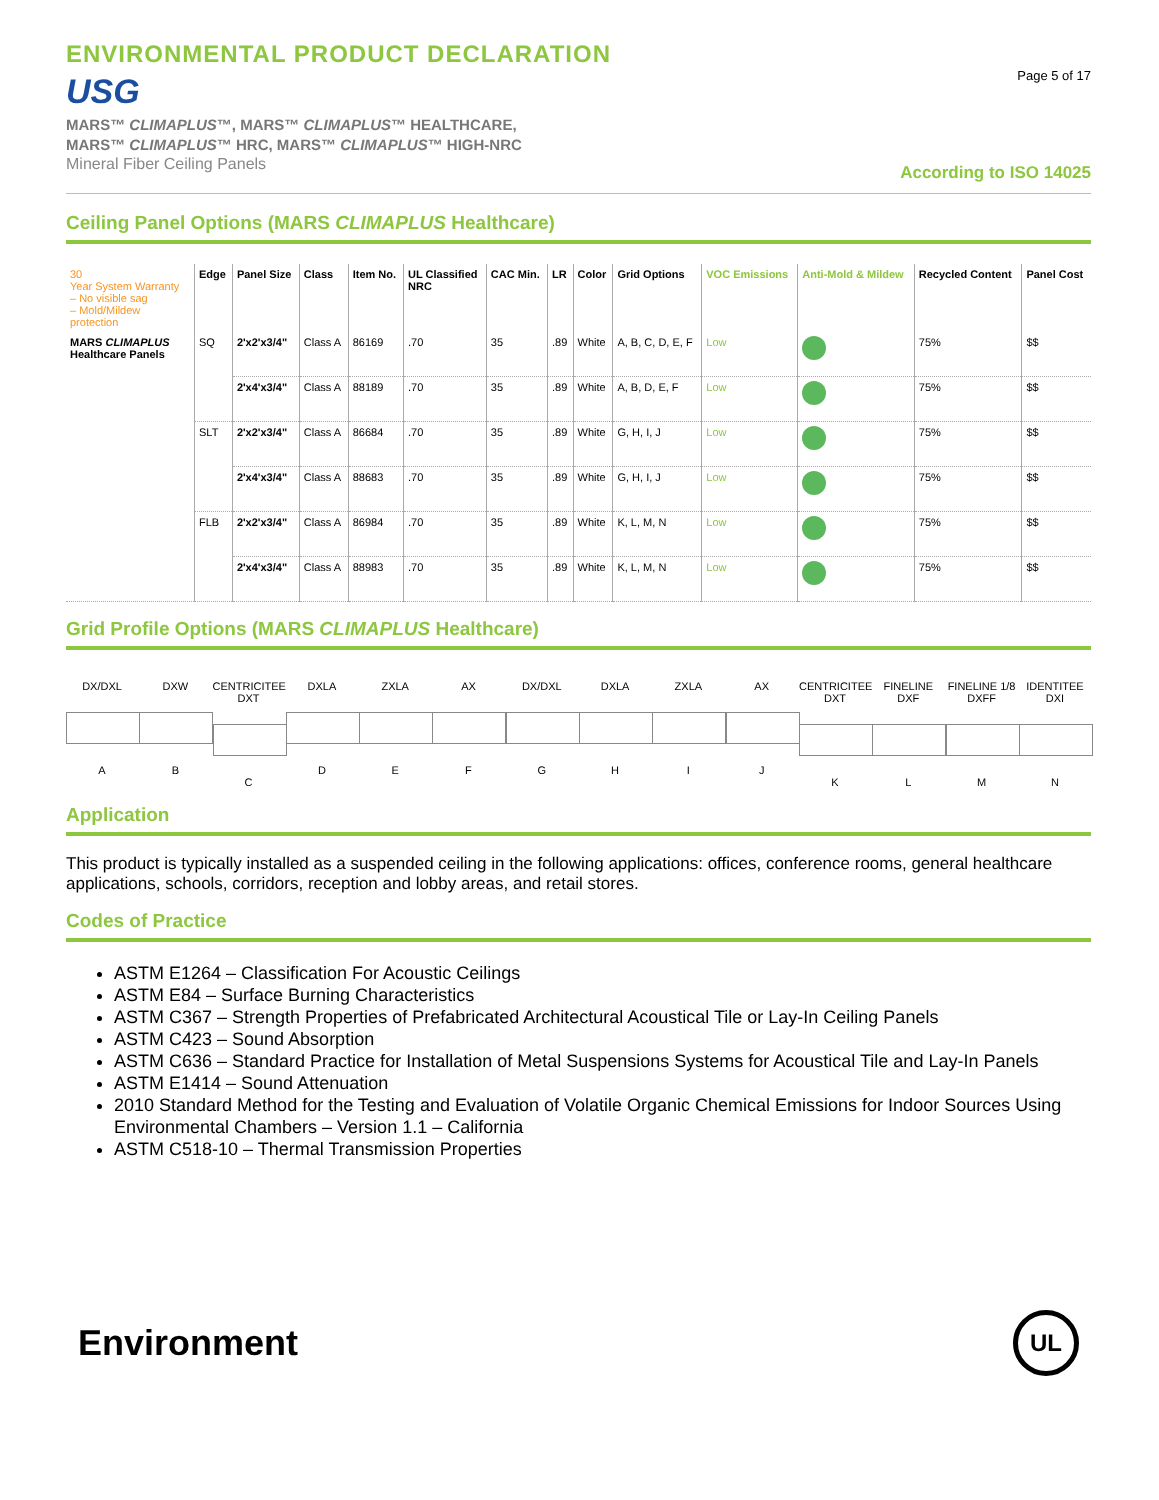ENVIRONMENTAL PRODUCT DECLARATION
USG
MARS™ CLIMAPLUS™, MARS™ CLIMAPLUS™ HEALTHCARE,
MARS™ CLIMAPLUS™ HRC, MARS™ CLIMAPLUS™ HIGH-NRC
Mineral Fiber Ceiling Panels
Page 5 of 17
According to ISO 14025
Ceiling Panel Options (MARS CLIMAPLUS Healthcare)
| 30 Year System Warranty – No visible sag – Mold/Mildew protection | Edge | Panel Size | Class | Item No. | UL Classified NRC | CAC Min. | LR | Color | Grid Options | VOC Emissions | Anti-Mold & Mildew | Recycled Content | Panel Cost |
| --- | --- | --- | --- | --- | --- | --- | --- | --- | --- | --- | --- | --- | --- |
| MARS CLIMAPLUS Healthcare Panels | SQ | 2'x2'x3/4" | Class A | 86169 | .70 | 35 | .89 | White | A, B, C, D, E, F | Low | | 75% | $$ |
| | | 2'x4'x3/4" | Class A | 88189 | .70 | 35 | .89 | White | A, B, D, E, F | Low | | 75% | $$ |
| | SLT | 2'x2'x3/4" | Class A | 86684 | .70 | 35 | .89 | White | G, H, I, J | Low | | 75% | $$ |
| | | 2'x4'x3/4" | Class A | 88683 | .70 | 35 | .89 | White | G, H, I, J | Low | | 75% | $$ |
| | FLB | 2'x2'x3/4" | Class A | 86984 | .70 | 35 | .89 | White | K, L, M, N | Low | | 75% | $$ |
| | | 2'x4'x3/4" | Class A | 88983 | .70 | 35 | .89 | White | K, L, M, N | Low | | 75% | $$ |
Grid Profile Options (MARS CLIMAPLUS Healthcare)
DX/DXL
A
DXW
B
CENTRICITEE DXT
C
DXLA
D
ZXLA
E
AX
F
DX/DXL
G
DXLA
H
ZXLA
I
AX
J
CENTRICITEE DXT
K
FINELINE DXF
L
FINELINE 1/8 DXFF
M
IDENTITEE DXI
N
Application
This product is typically installed as a suspended ceiling in the following applications: offices, conference rooms, general healthcare applications, schools, corridors, reception and lobby areas, and retail stores.
Codes of Practice
ASTM E1264 – Classification For Acoustic Ceilings
ASTM E84 – Surface Burning Characteristics
ASTM C367 – Strength Properties of Prefabricated Architectural Acoustical Tile or Lay-In Ceiling Panels
ASTM C423 – Sound Absorption
ASTM C636 – Standard Practice for Installation of Metal Suspensions Systems for Acoustical Tile and Lay-In Panels
ASTM E1414 – Sound Attenuation
2010 Standard Method for the Testing and Evaluation of Volatile Organic Chemical Emissions for Indoor Sources Using Environmental Chambers – Version 1.1 – California
ASTM C518-10 – Thermal Transmission Properties
Environment
UL